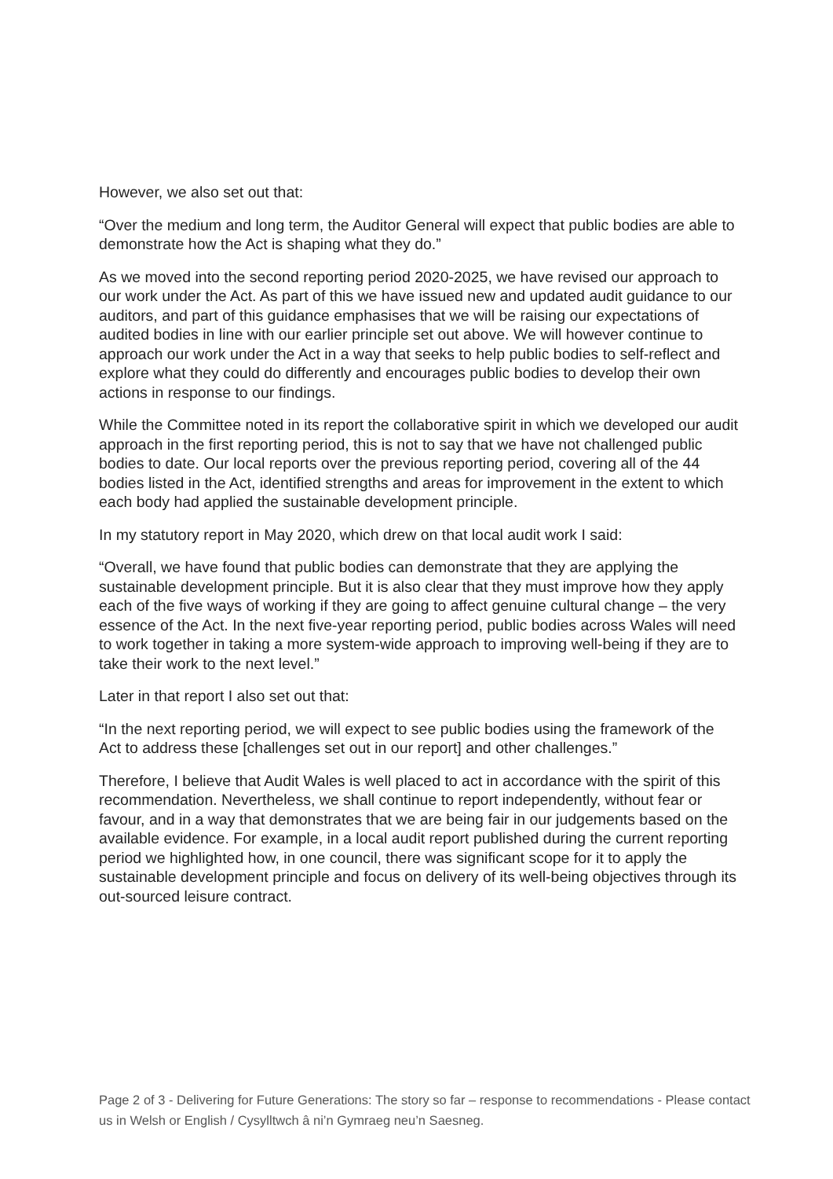However, we also set out that:
“Over the medium and long term, the Auditor General will expect that public bodies are able to demonstrate how the Act is shaping what they do.”
As we moved into the second reporting period 2020-2025, we have revised our approach to our work under the Act. As part of this we have issued new and updated audit guidance to our auditors, and part of this guidance emphasises that we will be raising our expectations of audited bodies in line with our earlier principle set out above. We will however continue to approach our work under the Act in a way that seeks to help public bodies to self-reflect and explore what they could do differently and encourages public bodies to develop their own actions in response to our findings.
While the Committee noted in its report the collaborative spirit in which we developed our audit approach in the first reporting period, this is not to say that we have not challenged public bodies to date. Our local reports over the previous reporting period, covering all of the 44 bodies listed in the Act, identified strengths and areas for improvement in the extent to which each body had applied the sustainable development principle.
In my statutory report in May 2020, which drew on that local audit work I said:
“Overall, we have found that public bodies can demonstrate that they are applying the sustainable development principle. But it is also clear that they must improve how they apply each of the five ways of working if they are going to affect genuine cultural change – the very essence of the Act. In the next five-year reporting period, public bodies across Wales will need to work together in taking a more system-wide approach to improving well-being if they are to take their work to the next level.”
Later in that report I also set out that:
“In the next reporting period, we will expect to see public bodies using the framework of the Act to address these [challenges set out in our report] and other challenges.”
Therefore, I believe that Audit Wales is well placed to act in accordance with the spirit of this recommendation. Nevertheless, we shall continue to report independently, without fear or favour, and in a way that demonstrates that we are being fair in our judgements based on the available evidence. For example, in a local audit report published during the current reporting period we highlighted how, in one council, there was significant scope for it to apply the sustainable development principle and focus on delivery of its well-being objectives through its out-sourced leisure contract.
Page 2 of 3 - Delivering for Future Generations: The story so far – response to recommendations - Please contact us in Welsh or English / Cysylltwch â ni’n Gymraeg neu’n Saesneg.